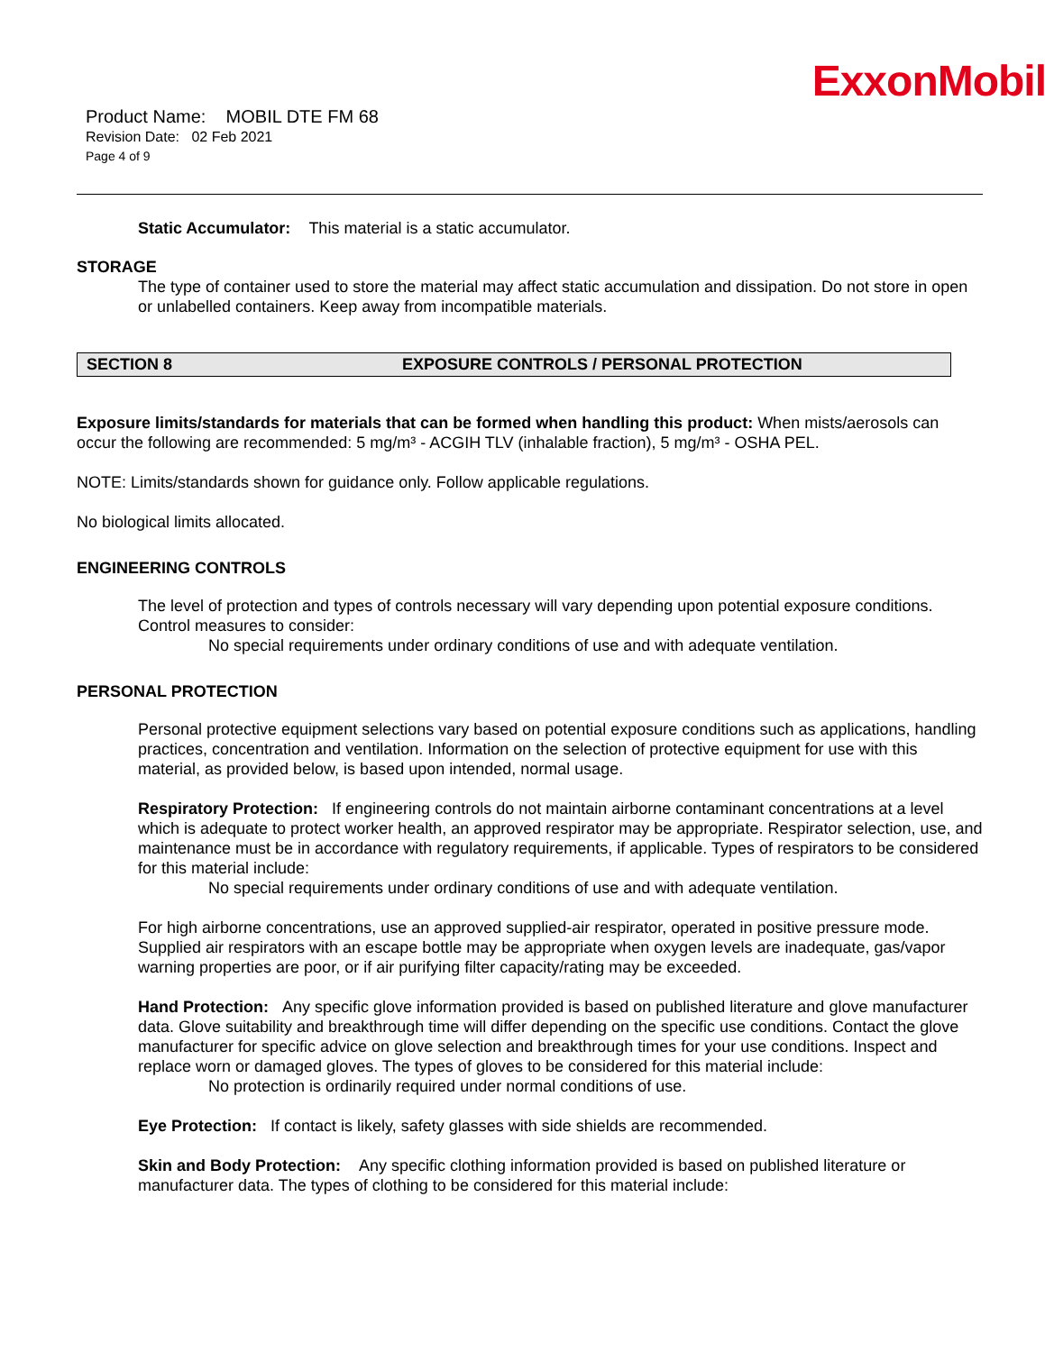ExxonMobil
Product Name: MOBIL DTE FM 68
Revision Date: 02 Feb 2021
Page 4 of 9
Static Accumulator: This material is a static accumulator.
STORAGE
The type of container used to store the material may affect static accumulation and dissipation. Do not store in open or unlabelled containers. Keep away from incompatible materials.
SECTION 8 EXPOSURE CONTROLS / PERSONAL PROTECTION
Exposure limits/standards for materials that can be formed when handling this product: When mists/aerosols can occur the following are recommended: 5 mg/m³ - ACGIH TLV (inhalable fraction), 5 mg/m³ - OSHA PEL.
NOTE: Limits/standards shown for guidance only. Follow applicable regulations.
No biological limits allocated.
ENGINEERING CONTROLS
The level of protection and types of controls necessary will vary depending upon potential exposure conditions. Control measures to consider:
No special requirements under ordinary conditions of use and with adequate ventilation.
PERSONAL PROTECTION
Personal protective equipment selections vary based on potential exposure conditions such as applications, handling practices, concentration and ventilation. Information on the selection of protective equipment for use with this material, as provided below, is based upon intended, normal usage.
Respiratory Protection: If engineering controls do not maintain airborne contaminant concentrations at a level which is adequate to protect worker health, an approved respirator may be appropriate. Respirator selection, use, and maintenance must be in accordance with regulatory requirements, if applicable. Types of respirators to be considered for this material include:
No special requirements under ordinary conditions of use and with adequate ventilation.
For high airborne concentrations, use an approved supplied-air respirator, operated in positive pressure mode. Supplied air respirators with an escape bottle may be appropriate when oxygen levels are inadequate, gas/vapor warning properties are poor, or if air purifying filter capacity/rating may be exceeded.
Hand Protection: Any specific glove information provided is based on published literature and glove manufacturer data. Glove suitability and breakthrough time will differ depending on the specific use conditions. Contact the glove manufacturer for specific advice on glove selection and breakthrough times for your use conditions. Inspect and replace worn or damaged gloves. The types of gloves to be considered for this material include:
No protection is ordinarily required under normal conditions of use.
Eye Protection: If contact is likely, safety glasses with side shields are recommended.
Skin and Body Protection: Any specific clothing information provided is based on published literature or manufacturer data. The types of clothing to be considered for this material include: